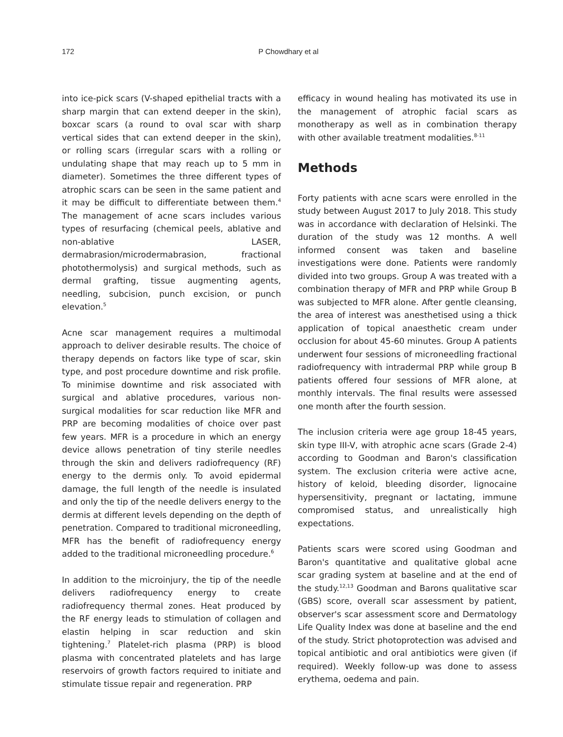172 P Chowdhary et al
into ice-pick scars (V-shaped epithelial tracts with a sharp margin that can extend deeper in the skin), boxcar scars (a round to oval scar with sharp vertical sides that can extend deeper in the skin), or rolling scars (irregular scars with a rolling or undulating shape that may reach up to 5 mm in diameter). Sometimes the three different types of atrophic scars can be seen in the same patient and it may be difficult to differentiate between them.<sup>4</sup> The management of acne scars includes various types of resurfacing (chemical peels, ablative and non-ablative LASER, dermabrasion/microdermabrasion, fractional photothermolysis) and surgical methods, such as dermal grafting, tissue augmenting agents, needling, subcision, punch excision, or punch elevation.<sup>5</sup>
Acne scar management requires a multimodal approach to deliver desirable results. The choice of therapy depends on factors like type of scar, skin type, and post procedure downtime and risk profile. To minimise downtime and risk associated with surgical and ablative procedures, various non-surgical modalities for scar reduction like MFR and PRP are becoming modalities of choice over past few years. MFR is a procedure in which an energy device allows penetration of tiny sterile needles through the skin and delivers radiofrequency (RF) energy to the dermis only. To avoid epidermal damage, the full length of the needle is insulated and only the tip of the needle delivers energy to the dermis at different levels depending on the depth of penetration. Compared to traditional microneedling, MFR has the benefit of radiofrequency energy added to the traditional microneedling procedure.<sup>6</sup>
In addition to the microinjury, the tip of the needle delivers radiofrequency energy to create radiofrequency thermal zones. Heat produced by the RF energy leads to stimulation of collagen and elastin helping in scar reduction and skin tightening.<sup>7</sup> Platelet-rich plasma (PRP) is blood plasma with concentrated platelets and has large reservoirs of growth factors required to initiate and stimulate tissue repair and regeneration. PRP
efficacy in wound healing has motivated its use in the management of atrophic facial scars as monotherapy as well as in combination therapy with other available treatment modalities.<sup>8-11</sup>
Methods
Forty patients with acne scars were enrolled in the study between August 2017 to July 2018. This study was in accordance with declaration of Helsinki. The duration of the study was 12 months. A well informed consent was taken and baseline investigations were done. Patients were randomly divided into two groups. Group A was treated with a combination therapy of MFR and PRP while Group B was subjected to MFR alone. After gentle cleansing, the area of interest was anesthetised using a thick application of topical anaesthetic cream under occlusion for about 45-60 minutes. Group A patients underwent four sessions of microneedling fractional radiofrequency with intradermal PRP while group B patients offered four sessions of MFR alone, at monthly intervals. The final results were assessed one month after the fourth session.
The inclusion criteria were age group 18-45 years, skin type III-V, with atrophic acne scars (Grade 2-4) according to Goodman and Baron's classification system. The exclusion criteria were active acne, history of keloid, bleeding disorder, lignocaine hypersensitivity, pregnant or lactating, immune compromised status, and unrealistically high expectations.
Patients scars were scored using Goodman and Baron's quantitative and qualitative global acne scar grading system at baseline and at the end of the study.<sup>12,13</sup> Goodman and Barons qualitative scar (GBS) score, overall scar assessment by patient, observer's scar assessment score and Dermatology Life Quality Index was done at baseline and the end of the study. Strict photoprotection was advised and topical antibiotic and oral antibiotics were given (if required). Weekly follow-up was done to assess erythema, oedema and pain.